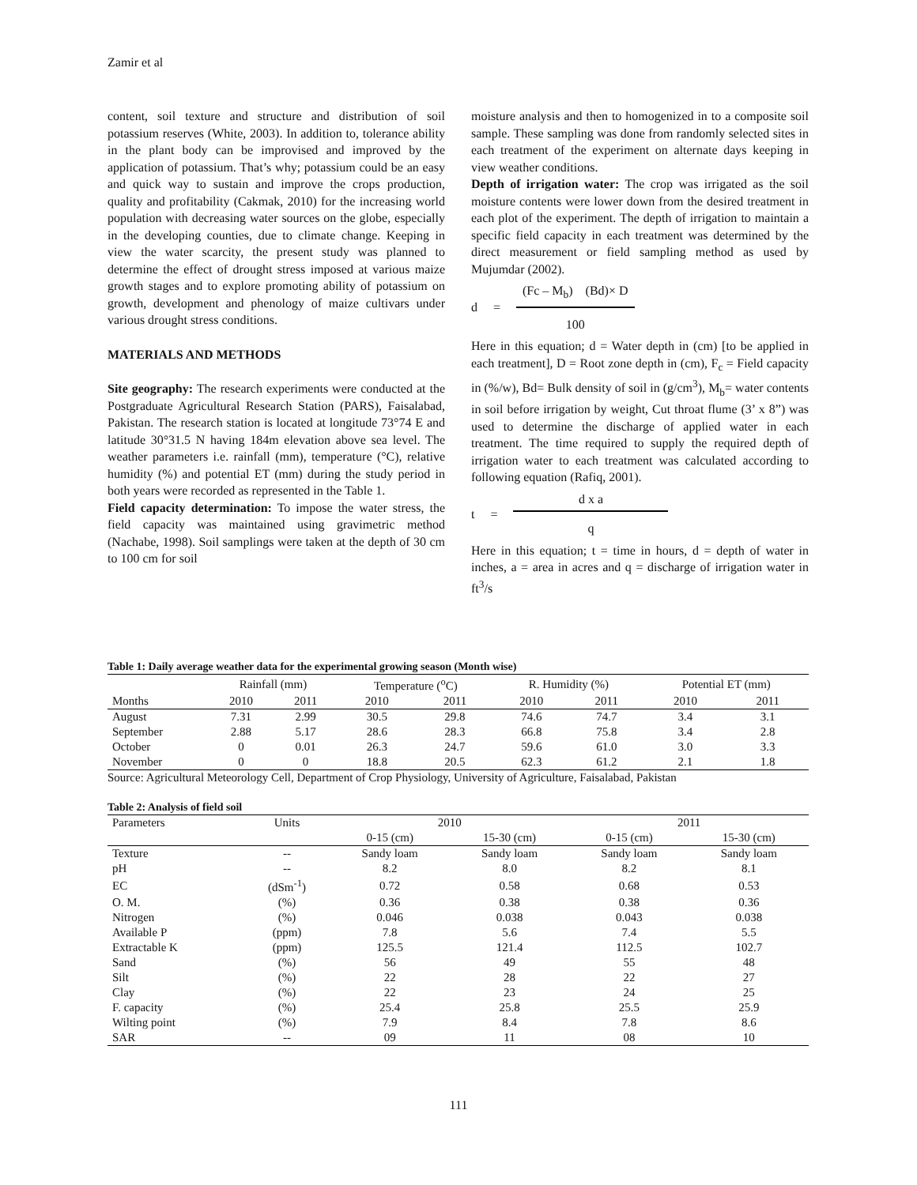Zamir et al
content, soil texture and structure and distribution of soil potassium reserves (White, 2003). In addition to, tolerance ability in the plant body can be improvised and improved by the application of potassium. That’s why; potassium could be an easy and quick way to sustain and improve the crops production, quality and profitability (Cakmak, 2010) for the increasing world population with decreasing water sources on the globe, especially in the developing counties, due to climate change. Keeping in view the water scarcity, the present study was planned to determine the effect of drought stress imposed at various maize growth stages and to explore promoting ability of potassium on growth, development and phenology of maize cultivars under various drought stress conditions.
MATERIALS AND METHODS
Site geography: The research experiments were conducted at the Postgraduate Agricultural Research Station (PARS), Faisalabad, Pakistan. The research station is located at longitude 73°74 E and latitude 30°31.5 N having 184m elevation above sea level. The weather parameters i.e. rainfall (mm), temperature (°C), relative humidity (%) and potential ET (mm) during the study period in both years were recorded as represented in the Table 1.
Field capacity determination: To impose the water stress, the field capacity was maintained using gravimetric method (Nachabe, 1998). Soil samplings were taken at the depth of 30 cm to 100 cm for soil
moisture analysis and then to homogenized in to a composite soil sample. These sampling was done from randomly selected sites in each treatment of the experiment on alternate days keeping in view weather conditions.
Depth of irrigation water: The crop was irrigated as the soil moisture contents were lower down from the desired treatment in each plot of the experiment. The depth of irrigation to maintain a specific field capacity in each treatment was determined by the direct measurement or field sampling method as used by Mujumdar (2002).
d =
(Fc – M<sub>b</sub>) (Bd)× D
100
Here in this equation; d = Water depth in (cm) [to be applied in each treatment], D = Root zone depth in (cm), F<sub>c</sub> = Field capacity in (%/w), Bd= Bulk density of soil in (g/cm<sup>3</sup>), M<sub>b</sub>= water contents in soil before irrigation by weight, Cut throat flume (3’ x 8”) was used to determine the discharge of applied water in each treatment. The time required to supply the required depth of irrigation water to each treatment was calculated according to following equation (Rafiq, 2001).
t =
d x a
q
Here in this equation; t = time in hours, d = depth of water in inches, a = area in acres and q = discharge of irrigation water in ft<sup>3</sup>/s
Table 1: Daily average weather data for the experimental growing season (Month wise)
| | Rainfall (mm) | | Temperature (<sup>o</sup>C) | | R. Humidity (%) | | Potential ET (mm) | |
| --- | --- | --- | --- | --- | --- | --- | --- | --- |
| Months | 2010 | 2011 | 2010 | 2011 | 2010 | 2011 | 2010 | 2011 |
| August | 7.31 | 2.99 | 30.5 | 29.8 | 74.6 | 74.7 | 3.4 | 3.1 |
| September | 2.88 | 5.17 | 28.6 | 28.3 | 66.8 | 75.8 | 3.4 | 2.8 |
| October | 0 | 0.01 | 26.3 | 24.7 | 59.6 | 61.0 | 3.0 | 3.3 |
| November | 0 | 0 | 18.8 | 20.5 | 62.3 | 61.2 | 2.1 | 1.8 |
Source: Agricultural Meteorology Cell, Department of Crop Physiology, University of Agriculture, Faisalabad, Pakistan
Table 2: Analysis of field soil
| Parameters | Units | 2010 | | 2011 | |
| --- | --- | --- | --- | --- | --- |
| | | 0-15 (cm) | 15-30 (cm) | 0-15 (cm) | 15-30 (cm) |
| Texture | -- | Sandy loam | Sandy loam | Sandy loam | Sandy loam |
| pH | -- | 8.2 | 8.0 | 8.2 | 8.1 |
| EC | (dSm<sup>-1</sup>) | 0.72 | 0.58 | 0.68 | 0.53 |
| O. M. | (%) | 0.36 | 0.38 | 0.38 | 0.36 |
| Nitrogen | (%) | 0.046 | 0.038 | 0.043 | 0.038 |
| Available P | (ppm) | 7.8 | 5.6 | 7.4 | 5.5 |
| Extractable K | (ppm) | 125.5 | 121.4 | 112.5 | 102.7 |
| Sand | (%) | 56 | 49 | 55 | 48 |
| Silt | (%) | 22 | 28 | 22 | 27 |
| Clay | (%) | 22 | 23 | 24 | 25 |
| F. capacity | (%) | 25.4 | 25.8 | 25.5 | 25.9 |
| Wilting point | (%) | 7.9 | 8.4 | 7.8 | 8.6 |
| SAR | -- | 09 | 11 | 08 | 10 |
111